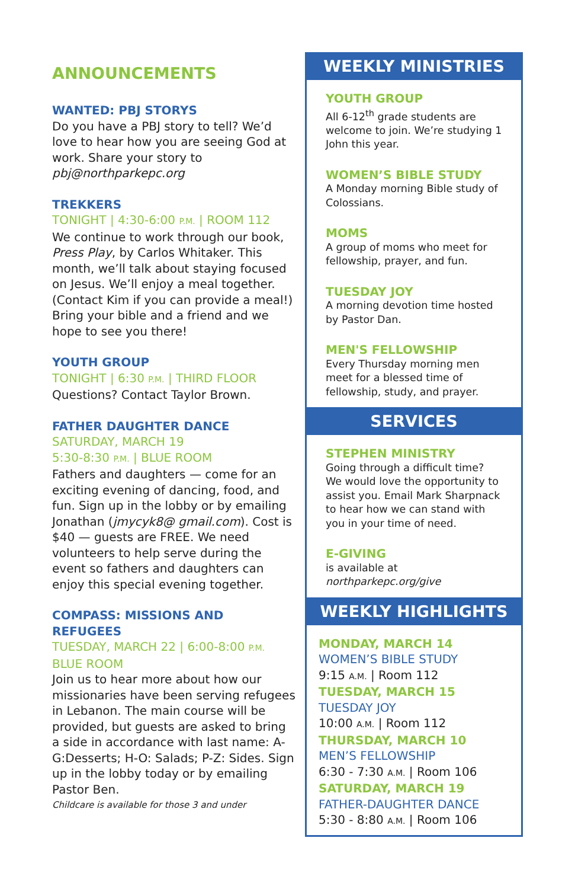ANNOUNCEMENTS
WANTED: PBJ STORYS
Do you have a PBJ story to tell? We’d love to hear how you are seeing God at work. Share your story to pbj@northparkepc.org
TREKKERS
TONIGHT | 4:30-6:00 P.M. | ROOM 112
We continue to work through our book, Press Play, by Carlos Whitaker. This month, we’ll talk about staying focused on Jesus. We’ll enjoy a meal together. (Contact Kim if you can provide a meal!) Bring your bible and a friend and we hope to see you there!
YOUTH GROUP
TONIGHT | 6:30 P.M. | THIRD FLOOR
Questions? Contact Taylor Brown.
FATHER DAUGHTER DANCE
SATURDAY, MARCH 19
5:30-8:30 P.M. | BLUE ROOM
Fathers and daughters — come for an exciting evening of dancing, food, and fun. Sign up in the lobby or by emailing Jonathan (jmycyk8@ gmail.com). Cost is $40 — guests are FREE. We need volunteers to help serve during the event so fathers and daughters can enjoy this special evening together.
COMPASS: MISSIONS AND REFUGEES
TUESDAY, MARCH 22 | 6:00-8:00 P.M.
BLUE ROOM
Join us to hear more about how our missionaries have been serving refugees in Lebanon. The main course will be provided, but guests are asked to bring a side in accordance with last name: A-G:Desserts; H-O: Salads; P-Z: Sides. Sign up in the lobby today or by emailing Pastor Ben.
Childcare is available for those 3 and under
WEEKLY MINISTRIES
YOUTH GROUP
All 6-12<sup>th</sup> grade students are welcome to join. We’re studying 1 John this year.
WOMEN’S BIBLE STUDY
A Monday morning Bible study of Colossians.
MOMS
A group of moms who meet for fellowship, prayer, and fun.
TUESDAY JOY
A morning devotion time hosted by Pastor Dan.
MEN'S FELLOWSHIP
Every Thursday morning men meet for a blessed time of fellowship, study, and prayer.
SERVICES
STEPHEN MINISTRY
Going through a difficult time? We would love the opportunity to assist you. Email Mark Sharpnack to hear how we can stand with you in your time of need.
E-GIVING
is available at
northparkepc.org/give
WEEKLY HIGHLIGHTS
MONDAY, MARCH 14
WOMEN’S BIBLE STUDY
9:15 A.M. | Room 112
TUESDAY, MARCH 15
TUESDAY JOY
10:00 A.M. | Room 112
THURSDAY, MARCH 10
MEN’S FELLOWSHIP
6:30 - 7:30 A.M. | Room 106
SATURDAY, MARCH 19
FATHER-DAUGHTER DANCE
5:30 - 8:80 A.M. | Room 106